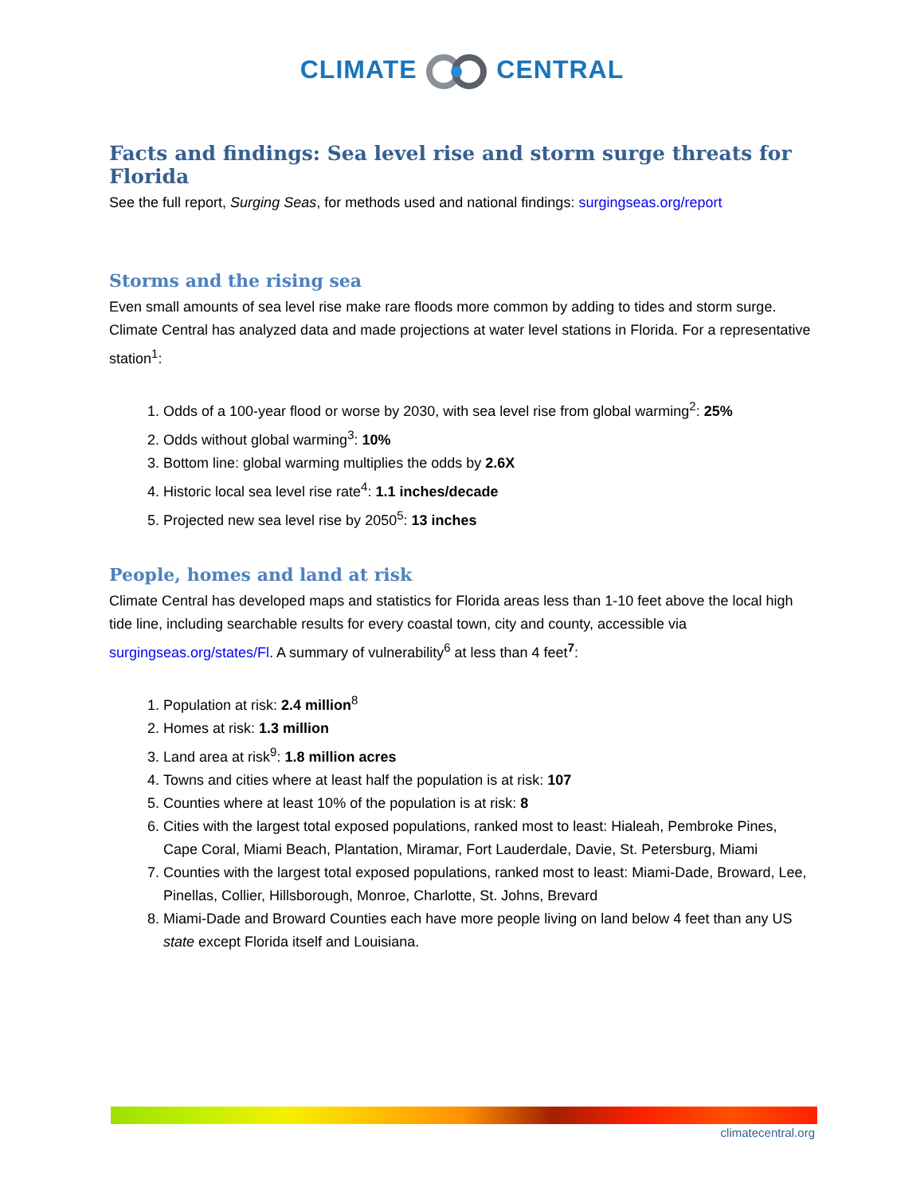CLIMATE CENTRAL
Facts and findings: Sea level rise and storm surge threats for Florida
See the full report, Surging Seas, for methods used and national findings: surgingseas.org/report
Storms and the rising sea
Even small amounts of sea level rise make rare floods more common by adding to tides and storm surge. Climate Central has analyzed data and made projections at water level stations in Florida. For a representative station<sup>1</sup>:
1. Odds of a 100-year flood or worse by 2030, with sea level rise from global warming<sup>2</sup>: 25%
2. Odds without global warming<sup>3</sup>: 10%
3. Bottom line: global warming multiplies the odds by 2.6X
4. Historic local sea level rise rate<sup>4</sup>: 1.1 inches/decade
5. Projected new sea level rise by 2050<sup>5</sup>: 13 inches
People, homes and land at risk
Climate Central has developed maps and statistics for Florida areas less than 1-10 feet above the local high tide line, including searchable results for every coastal town, city and county, accessible via surgingseas.org/states/Fl. A summary of vulnerability<sup>6</sup> at less than 4 feet<sup>7</sup>:
1. Population at risk: 2.4 million<sup>8</sup>
2. Homes at risk: 1.3 million
3. Land area at risk<sup>9</sup>: 1.8 million acres
4. Towns and cities where at least half the population is at risk: 107
5. Counties where at least 10% of the population is at risk: 8
6. Cities with the largest total exposed populations, ranked most to least: Hialeah, Pembroke Pines, Cape Coral, Miami Beach, Plantation, Miramar, Fort Lauderdale, Davie, St. Petersburg, Miami
7. Counties with the largest total exposed populations, ranked most to least: Miami-Dade, Broward, Lee, Pinellas, Collier, Hillsborough, Monroe, Charlotte, St. Johns, Brevard
8. Miami-Dade and Broward Counties each have more people living on land below 4 feet than any US state except Florida itself and Louisiana.
climatecentral.org